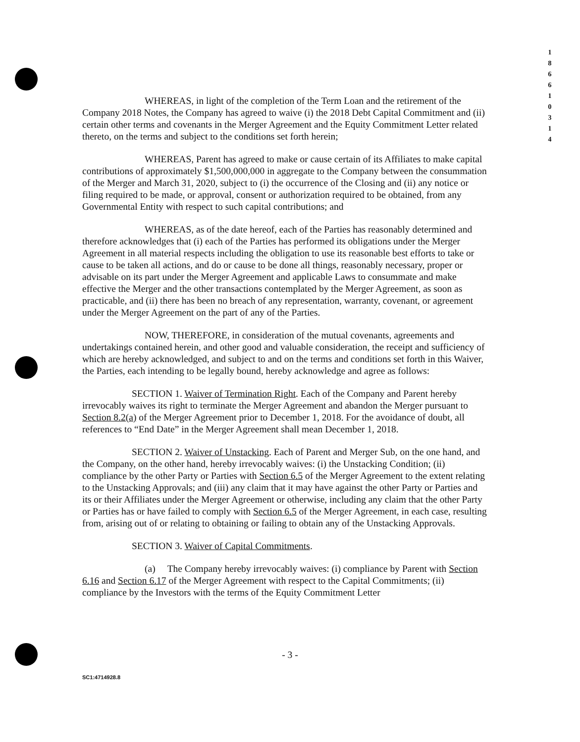1
8
6
6
1
0
3
1
4
WHEREAS, in light of the completion of the Term Loan and the retirement of the Company 2018 Notes, the Company has agreed to waive (i) the 2018 Debt Capital Commitment and (ii) certain other terms and covenants in the Merger Agreement and the Equity Commitment Letter related thereto, on the terms and subject to the conditions set forth herein;
WHEREAS, Parent has agreed to make or cause certain of its Affiliates to make capital contributions of approximately $1,500,000,000 in aggregate to the Company between the consummation of the Merger and March 31, 2020, subject to (i) the occurrence of the Closing and (ii) any notice or filing required to be made, or approval, consent or authorization required to be obtained, from any Governmental Entity with respect to such capital contributions; and
WHEREAS, as of the date hereof, each of the Parties has reasonably determined and therefore acknowledges that (i) each of the Parties has performed its obligations under the Merger Agreement in all material respects including the obligation to use its reasonable best efforts to take or cause to be taken all actions, and do or cause to be done all things, reasonably necessary, proper or advisable on its part under the Merger Agreement and applicable Laws to consummate and make effective the Merger and the other transactions contemplated by the Merger Agreement, as soon as practicable, and (ii) there has been no breach of any representation, warranty, covenant, or agreement under the Merger Agreement on the part of any of the Parties.
NOW, THEREFORE, in consideration of the mutual covenants, agreements and undertakings contained herein, and other good and valuable consideration, the receipt and sufficiency of which are hereby acknowledged, and subject to and on the terms and conditions set forth in this Waiver, the Parties, each intending to be legally bound, hereby acknowledge and agree as follows:
SECTION 1. Waiver of Termination Right. Each of the Company and Parent hereby irrevocably waives its right to terminate the Merger Agreement and abandon the Merger pursuant to Section 8.2(a) of the Merger Agreement prior to December 1, 2018. For the avoidance of doubt, all references to “End Date” in the Merger Agreement shall mean December 1, 2018.
SECTION 2. Waiver of Unstacking. Each of Parent and Merger Sub, on the one hand, and the Company, on the other hand, hereby irrevocably waives: (i) the Unstacking Condition; (ii) compliance by the other Party or Parties with Section 6.5 of the Merger Agreement to the extent relating to the Unstacking Approvals; and (iii) any claim that it may have against the other Party or Parties and its or their Affiliates under the Merger Agreement or otherwise, including any claim that the other Party or Parties has or have failed to comply with Section 6.5 of the Merger Agreement, in each case, resulting from, arising out of or relating to obtaining or failing to obtain any of the Unstacking Approvals.
SECTION 3. Waiver of Capital Commitments.
(a) The Company hereby irrevocably waives: (i) compliance by Parent with Section 6.16 and Section 6.17 of the Merger Agreement with respect to the Capital Commitments; (ii) compliance by the Investors with the terms of the Equity Commitment Letter
- 3 -
SC1:4714928.8